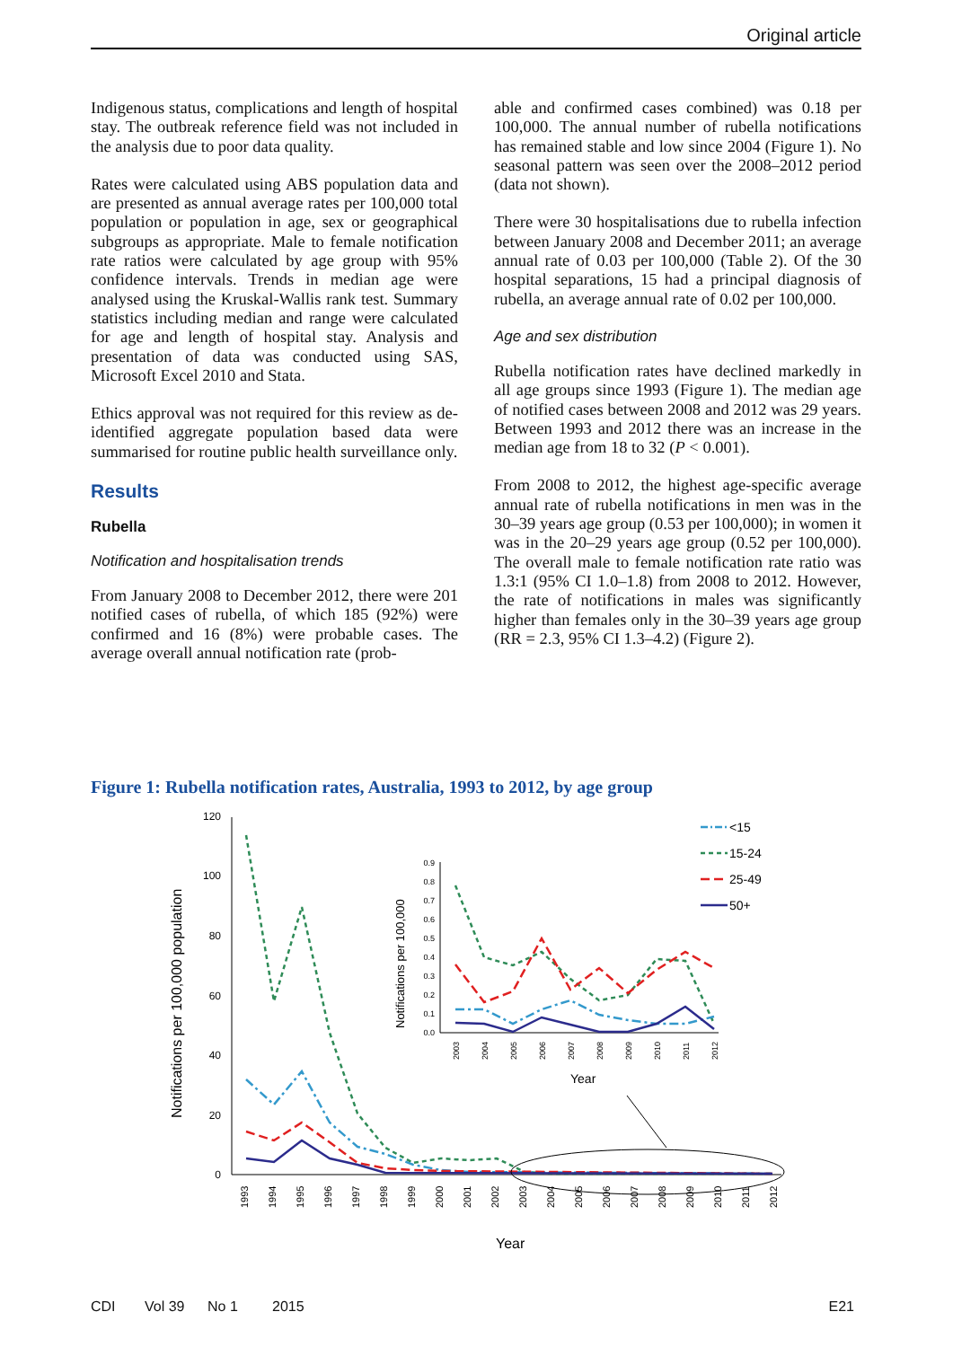Original article
Indigenous status, complications and length of hospital stay. The outbreak reference field was not included in the analysis due to poor data quality.
Rates were calculated using ABS population data and are presented as annual average rates per 100,000 total population or population in age, sex or geographical subgroups as appropriate. Male to female notification rate ratios were calculated by age group with 95% confidence intervals. Trends in median age were analysed using the Kruskal-Wallis rank test. Summary statistics including median and range were calculated for age and length of hospital stay. Analysis and presentation of data was conducted using SAS, Microsoft Excel 2010 and Stata.
Ethics approval was not required for this review as de-identified aggregate population based data were summarised for routine public health surveillance only.
Results
Rubella
Notification and hospitalisation trends
From January 2008 to December 2012, there were 201 notified cases of rubella, of which 185 (92%) were confirmed and 16 (8%) were probable cases. The average overall annual notification rate (prob-
able and confirmed cases combined) was 0.18 per 100,000. The annual number of rubella notifications has remained stable and low since 2004 (Figure 1). No seasonal pattern was seen over the 2008–2012 period (data not shown).
There were 30 hospitalisations due to rubella infection between January 2008 and December 2011; an average annual rate of 0.03 per 100,000 (Table 2). Of the 30 hospital separations, 15 had a principal diagnosis of rubella, an average annual rate of 0.02 per 100,000.
Age and sex distribution
Rubella notification rates have declined markedly in all age groups since 1993 (Figure 1). The median age of notified cases between 2008 and 2012 was 29 years. Between 1993 and 2012 there was an increase in the median age from 18 to 32 (P < 0.001).
From 2008 to 2012, the highest age-specific average annual rate of rubella notifications in men was in the 30–39 years age group (0.53 per 100,000); in women it was in the 20–29 years age group (0.52 per 100,000). The overall male to female notification rate ratio was 1.3:1 (95% CI 1.0–1.8) from 2008 to 2012. However, the rate of notifications in males was significantly higher than females only in the 30–39 years age group (RR = 2.3, 95% CI 1.3–4.2) (Figure 2).
Figure 1: Rubella notification rates, Australia, 1993 to 2012, by age group
120
100
80
60
40
20
0
Notifications per 100,000 population
1993
1994
1995
1996
1997
1998
1999
2000
2001
2002
2003
2004
2005
2006
2007
2008
2009
2010
2011
2012
Year
0.9
0.8
0.7
0.6
0.5
0.4
0.3
0.2
0.1
0.0
Notifications per 100,000
2003
2004
2005
2006
2007
2008
2009
2010
2011
2012
Year
<15
15-24
25-49
50+
CDI Vol 39 No 1 2015 E21